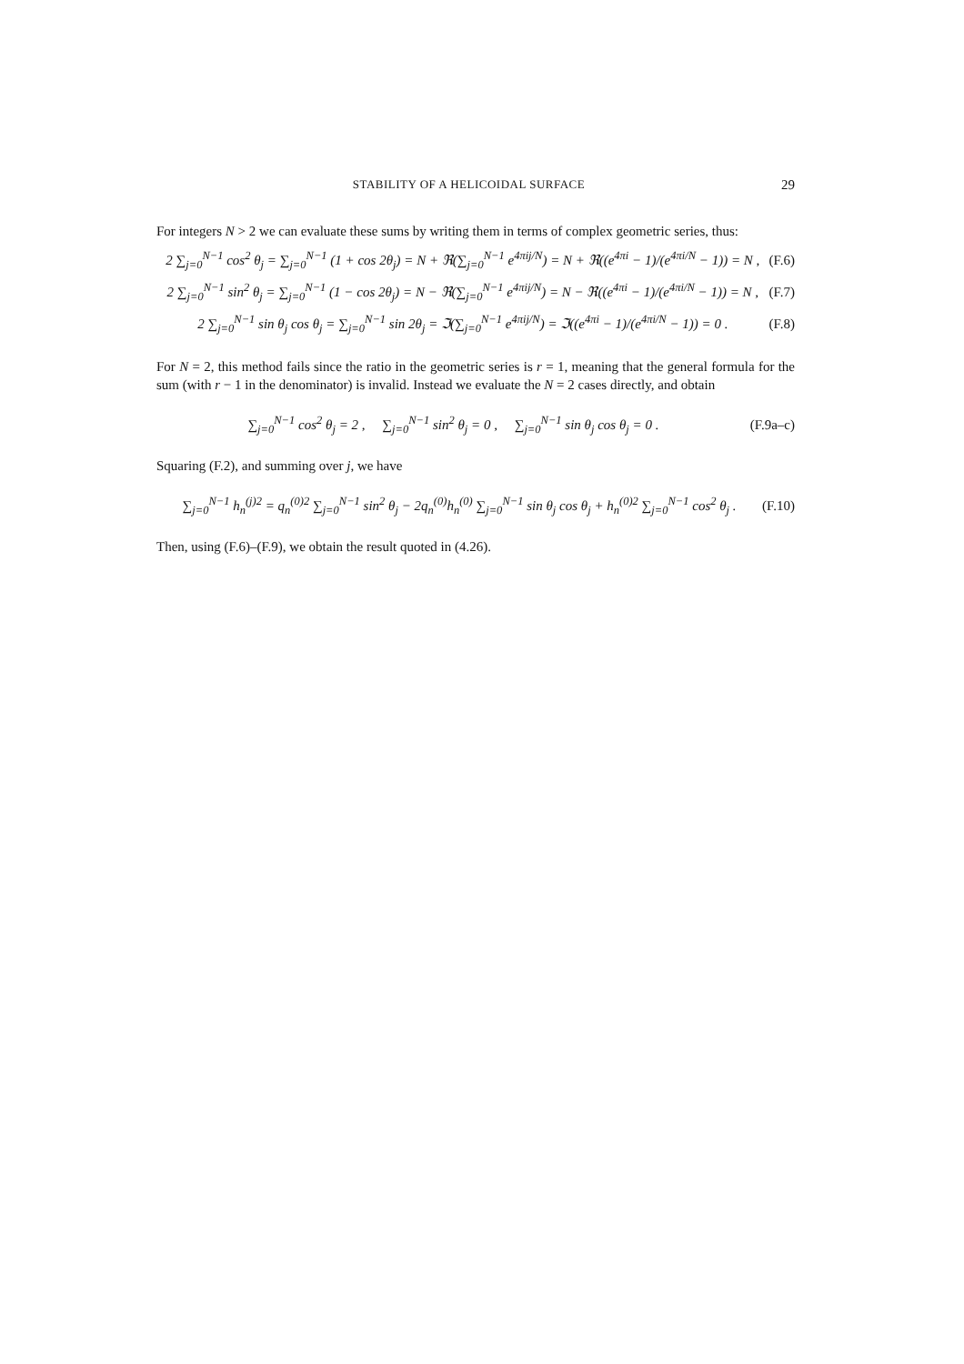STABILITY OF A HELICOIDAL SURFACE 29
For integers N > 2 we can evaluate these sums by writing them in terms of complex geometric series, thus:
2 ∑<sub>j=0</sub><sup>N−1</sup> cos<sup>2</sup> θ<sub>j</sub> = ∑<sub>j=0</sub><sup>N−1</sup> (1 + cos 2θ<sub>j</sub>) = N + ℜ(∑<sub>j=0</sub><sup>N−1</sup> e<sup>4πij/N</sup>) = N + ℜ((e<sup>4πi</sup> − 1)/(e<sup>4πi/N</sup> − 1)) = N , (F.6)
2 ∑<sub>j=0</sub><sup>N−1</sup> sin<sup>2</sup> θ<sub>j</sub> = ∑<sub>j=0</sub><sup>N−1</sup> (1 − cos 2θ<sub>j</sub>) = N − ℜ(∑<sub>j=0</sub><sup>N−1</sup> e<sup>4πij/N</sup>) = N − ℜ((e<sup>4πi</sup> − 1)/(e<sup>4πi/N</sup> − 1)) = N , (F.7)
2 ∑<sub>j=0</sub><sup>N−1</sup> sin θ<sub>j</sub> cos θ<sub>j</sub> = ∑<sub>j=0</sub><sup>N−1</sup> sin 2θ<sub>j</sub> = ℑ(∑<sub>j=0</sub><sup>N−1</sup> e<sup>4πij/N</sup>) = ℑ((e<sup>4πi</sup> − 1)/(e<sup>4πi/N</sup> − 1)) = 0 . (F.8)
For N = 2, this method fails since the ratio in the geometric series is r = 1, meaning that the general formula for the sum (with r − 1 in the denominator) is invalid. Instead we evaluate the N = 2 cases directly, and obtain
∑<sub>j=0</sub><sup>N−1</sup> cos<sup>2</sup> θ<sub>j</sub> = 2 , ∑<sub>j=0</sub><sup>N−1</sup> sin<sup>2</sup> θ<sub>j</sub> = 0 , ∑<sub>j=0</sub><sup>N−1</sup> sin θ<sub>j</sub> cos θ<sub>j</sub> = 0 . (F.9a–c)
Squaring (F.2), and summing over j, we have
∑<sub>j=0</sub><sup>N−1</sup> h<sub>n</sub><sup>(j)2</sup> = q<sub>n</sub><sup>(0)2</sup> ∑<sub>j=0</sub><sup>N−1</sup> sin<sup>2</sup> θ<sub>j</sub> − 2q<sub>n</sub><sup>(0)</sup>h<sub>n</sub><sup>(0)</sup> ∑<sub>j=0</sub><sup>N−1</sup> sin θ<sub>j</sub> cos θ<sub>j</sub> + h<sub>n</sub><sup>(0)2</sup> ∑<sub>j=0</sub><sup>N−1</sup> cos<sup>2</sup> θ<sub>j</sub> . (F.10)
Then, using (F.6)–(F.9), we obtain the result quoted in (4.26).